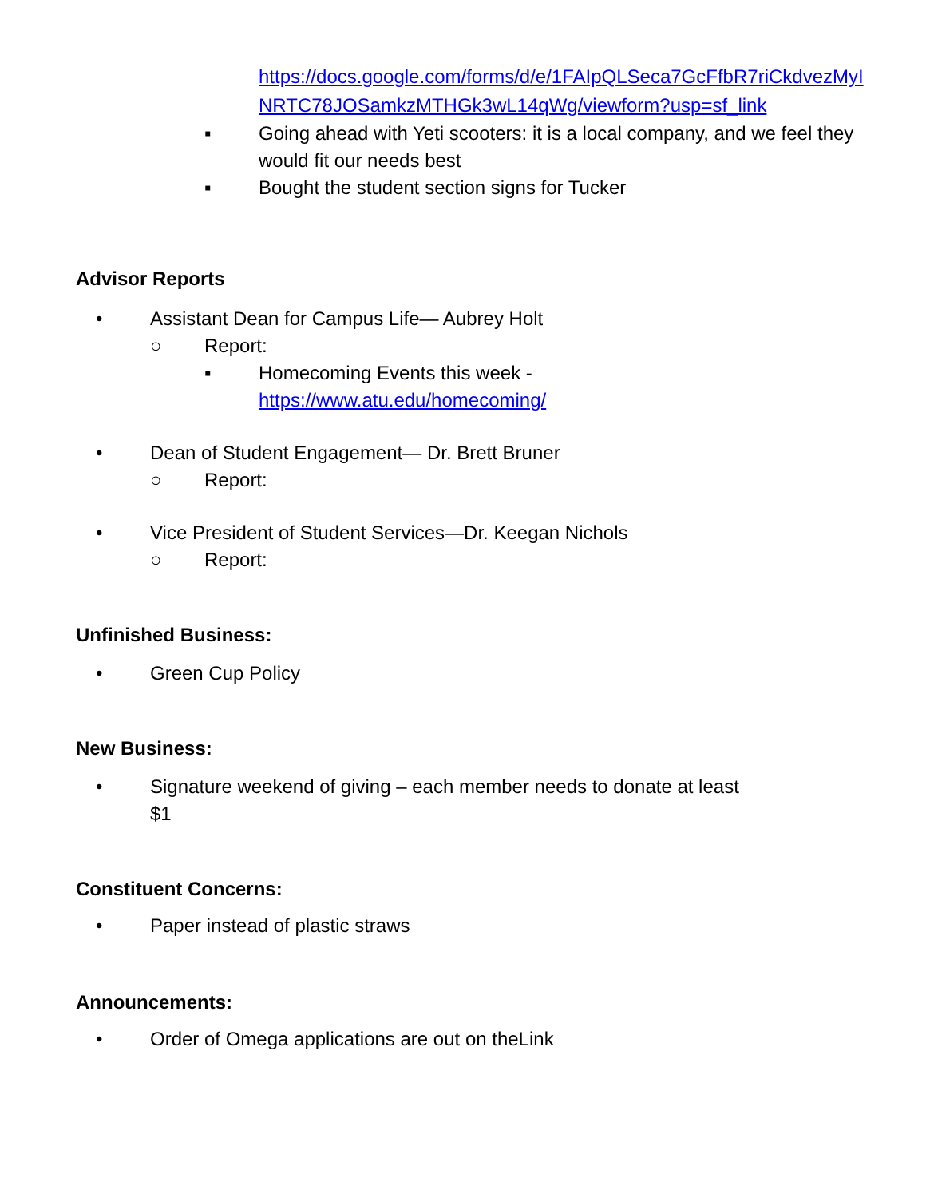https://docs.google.com/forms/d/e/1FAIpQLSeca7GcFfbR7riCkdvezMyINRTC78JOSamkzMTHGk3wL14qWg/viewform?usp=sf_link
▪ Going ahead with Yeti scooters: it is a local company, and we feel they would fit our needs best
▪ Bought the student section signs for Tucker
Advisor Reports
• Assistant Dean for Campus Life— Aubrey Holt
○ Report:
▪ Homecoming Events this week -
https://www.atu.edu/homecoming/
• Dean of Student Engagement— Dr. Brett Bruner
○ Report:
• Vice President of Student Services—Dr. Keegan Nichols
○ Report:
Unfinished Business:
• Green Cup Policy
New Business:
• Signature weekend of giving – each member needs to donate at least $1
Constituent Concerns:
• Paper instead of plastic straws
Announcements:
• Order of Omega applications are out on theLink